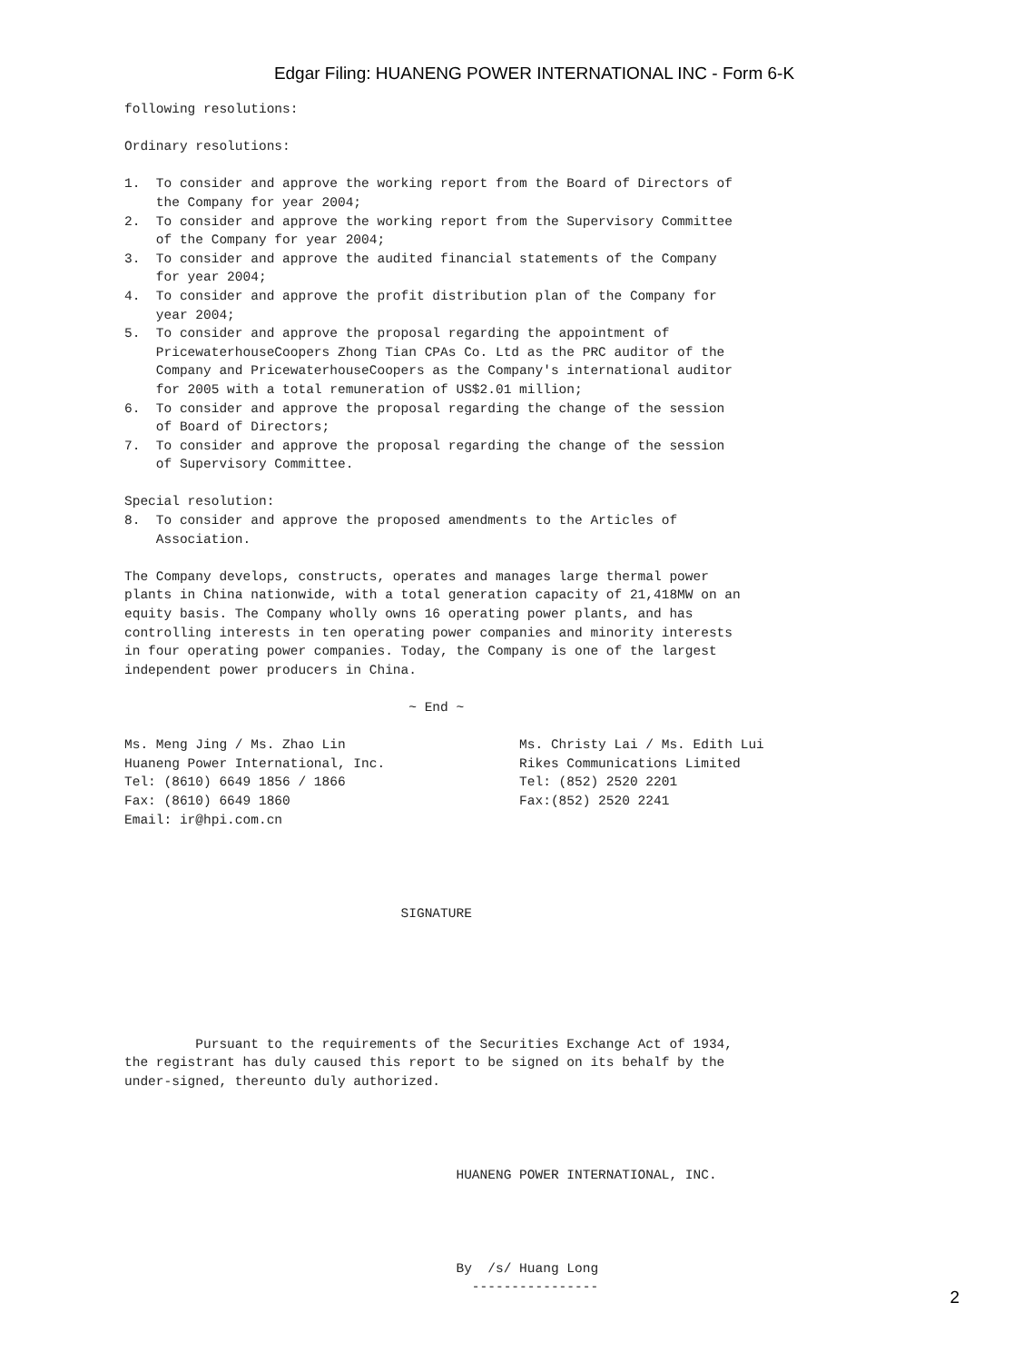Edgar Filing: HUANENG POWER INTERNATIONAL INC - Form 6-K
following resolutions:

Ordinary resolutions:

1.  To consider and approve the working report from the Board of Directors of
    the Company for year 2004;
2.  To consider and approve the working report from the Supervisory Committee
    of the Company for year 2004;
3.  To consider and approve the audited financial statements of the Company
    for year 2004;
4.  To consider and approve the profit distribution plan of the Company for
    year 2004;
5.  To consider and approve the proposal regarding the appointment of
    PricewaterhouseCoopers Zhong Tian CPAs Co. Ltd as the PRC auditor of the
    Company and PricewaterhouseCoopers as the Company's international auditor
    for 2005 with a total remuneration of US$2.01 million;
6.  To consider and approve the proposal regarding the change of the session
    of Board of Directors;
7.  To consider and approve the proposal regarding the change of the session
    of Supervisory Committee.

Special resolution:
8.  To consider and approve the proposed amendments to the Articles of
    Association.

The Company develops, constructs, operates and manages large thermal power
plants in China nationwide, with a total generation capacity of 21,418MW on an
equity basis. The Company wholly owns 16 operating power plants, and has
controlling interests in ten operating power companies and minority interests
in four operating power companies. Today, the Company is one of the largest
independent power producers in China.

                                    ~ End ~

Ms. Meng Jing / Ms. Zhao Lin                      Ms. Christy Lai / Ms. Edith Lui
Huaneng Power International, Inc.                 Rikes Communications Limited
Tel: (8610) 6649 1856 / 1866                      Tel: (852) 2520 2201
Fax: (8610) 6649 1860                             Fax:(852) 2520 2241
Email: ir@hpi.com.cn




                                   SIGNATURE






         Pursuant to the requirements of the Securities Exchange Act of 1934,
the registrant has duly caused this report to be signed on its behalf by the
under-signed, thereunto duly authorized.




                                          HUANENG POWER INTERNATIONAL, INC.




                                          By  /s/ Huang Long
                                            ----------------
2